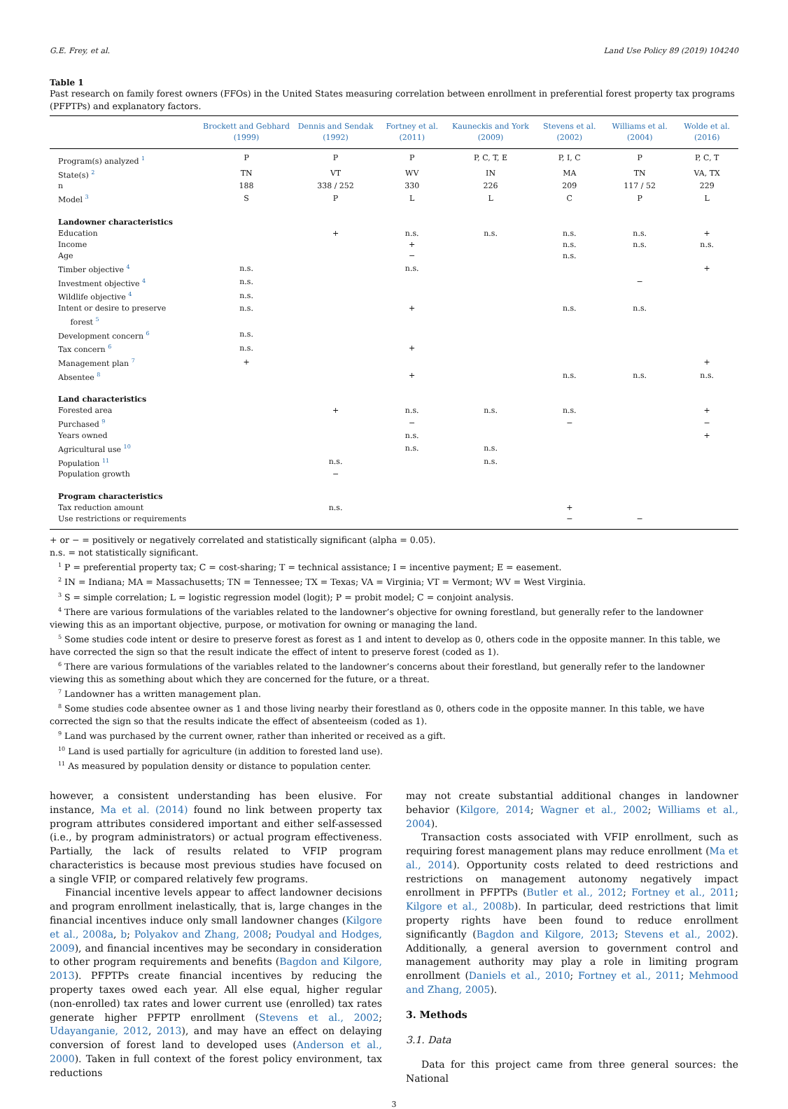G.E. Frey, et al. Land Use Policy 89 (2019) 104240
Table 1
Past research on family forest owners (FFOs) in the United States measuring correlation between enrollment in preferential forest property tax programs (PFPTPs) and explanatory factors.
| | Brockett and Gebhard (1999) | Dennis and Sendak (1992) | Fortney et al. (2011) | Kauneckis and York (2009) | Stevens et al. (2002) | Williams et al. (2004) | Wolde et al. (2016) |
| --- | --- | --- | --- | --- | --- | --- | --- |
| Program(s) analyzed <sup>1</sup> | P | P | P | P, C, T, E | P, I, C | P | P, C, T |
| State(s) <sup>2</sup> | TN | VT | WV | IN | MA | TN | VA, TX |
| n | 188 | 338 / 252 | 330 | 226 | 209 | 117 / 52 | 229 |
| Model <sup>3</sup> | S | P | L | L | C | P | L |
| Landowner characteristics | | | | | | | |
| Education | | + | n.s. | n.s. | n.s. | n.s. | + |
| Income | | | + | | n.s. | n.s. | n.s. |
| Age | | | − | | n.s. | | |
| Timber objective <sup>4</sup> | n.s. | | n.s. | | | | + |
| Investment objective <sup>4</sup> | n.s. | | | | | − | |
| Wildlife objective <sup>4</sup> | n.s. | | | | | | |
| Intent or desire to preserve forest <sup>5</sup> | n.s. | | + | | n.s. | n.s. | |
| Development concern <sup>6</sup> | n.s. | | | | | | |
| Tax concern <sup>6</sup> | n.s. | | + | | | | |
| Management plan <sup>7</sup> | + | | | | | | + |
| Absentee <sup>8</sup> | | | + | | n.s. | n.s. | n.s. |
| Land characteristics | | | | | | | |
| Forested area | | + | n.s. | n.s. | n.s. | | + |
| Purchased <sup>9</sup> | | | − | | − | | − |
| Years owned | | | n.s. | | | | + |
| Agricultural use <sup>10</sup> | | | n.s. | n.s. | | | |
| Population <sup>11</sup> | | n.s. | | n.s. | | | |
| Population growth | | − | | | | | |
| Program characteristics | | | | | | | |
| Tax reduction amount | | n.s. | | | + | | |
| Use restrictions or requirements | | | | | − | − | |
+ or − = positively or negatively correlated and statistically significant (alpha = 0.05).
n.s. = not statistically significant.
<sup>1</sup> P = preferential property tax; C = cost-sharing; T = technical assistance; I = incentive payment; E = easement.
<sup>2</sup> IN = Indiana; MA = Massachusetts; TN = Tennessee; TX = Texas; VA = Virginia; VT = Vermont; WV = West Virginia.
<sup>3</sup> S = simple correlation; L = logistic regression model (logit); P = probit model; C = conjoint analysis.
<sup>4</sup> There are various formulations of the variables related to the landowner’s objective for owning forestland, but generally refer to the landowner viewing this as an important objective, purpose, or motivation for owning or managing the land.
<sup>5</sup> Some studies code intent or desire to preserve forest as forest as 1 and intent to develop as 0, others code in the opposite manner. In this table, we have corrected the sign so that the result indicate the effect of intent to preserve forest (coded as 1).
<sup>6</sup> There are various formulations of the variables related to the landowner’s concerns about their forestland, but generally refer to the landowner viewing this as something about which they are concerned for the future, or a threat.
<sup>7</sup> Landowner has a written management plan.
<sup>8</sup> Some studies code absentee owner as 1 and those living nearby their forestland as 0, others code in the opposite manner. In this table, we have corrected the sign so that the results indicate the effect of absenteeism (coded as 1).
<sup>9</sup> Land was purchased by the current owner, rather than inherited or received as a gift.
<sup>10</sup> Land is used partially for agriculture (in addition to forested land use).
<sup>11</sup> As measured by population density or distance to population center.
however, a consistent understanding has been elusive. For instance, Ma et al. (2014) found no link between property tax program attributes considered important and either self-assessed (i.e., by program administrators) or actual program effectiveness. Partially, the lack of results related to VFIP program characteristics is because most previous studies have focused on a single VFIP, or compared relatively few programs.
Financial incentive levels appear to affect landowner decisions and program enrollment inelastically, that is, large changes in the financial incentives induce only small landowner changes (Kilgore et al., 2008a, b; Polyakov and Zhang, 2008; Poudyal and Hodges, 2009), and financial incentives may be secondary in consideration to other program requirements and benefits (Bagdon and Kilgore, 2013). PFPTPs create financial incentives by reducing the property taxes owed each year. All else equal, higher regular (non-enrolled) tax rates and lower current use (enrolled) tax rates generate higher PFPTP enrollment (Stevens et al., 2002; Udayanganie, 2012, 2013), and may have an effect on delaying conversion of forest land to developed uses (Anderson et al., 2000). Taken in full context of the forest policy environment, tax reductions
may not create substantial additional changes in landowner behavior (Kilgore, 2014; Wagner et al., 2002; Williams et al., 2004).
Transaction costs associated with VFIP enrollment, such as requiring forest management plans may reduce enrollment (Ma et al., 2014). Opportunity costs related to deed restrictions and restrictions on management autonomy negatively impact enrollment in PFPTPs (Butler et al., 2012; Fortney et al., 2011; Kilgore et al., 2008b). In particular, deed restrictions that limit property rights have been found to reduce enrollment significantly (Bagdon and Kilgore, 2013; Stevens et al., 2002). Additionally, a general aversion to government control and management authority may play a role in limiting program enrollment (Daniels et al., 2010; Fortney et al., 2011; Mehmood and Zhang, 2005).
3. Methods
3.1. Data
Data for this project came from three general sources: the National
3